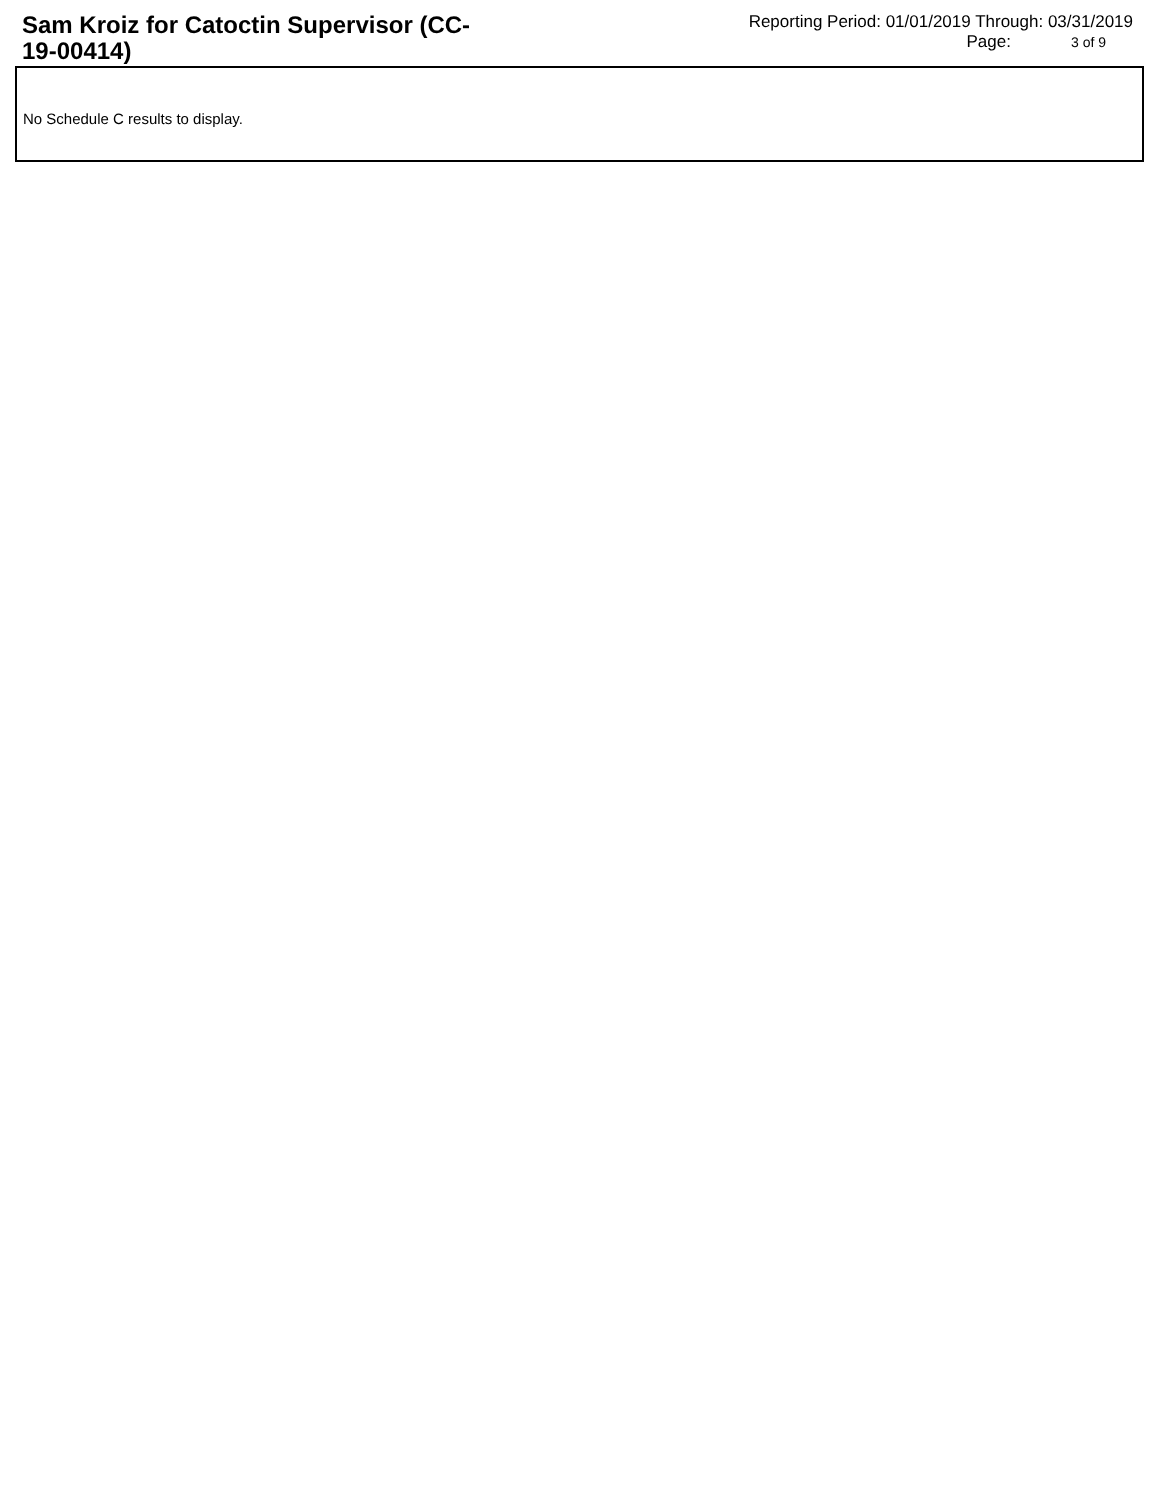Sam Kroiz for Catoctin Supervisor (CC-19-00414)
Reporting Period: 01/01/2019 Through: 03/31/2019
Page: 3 of 9
No Schedule C results to display.